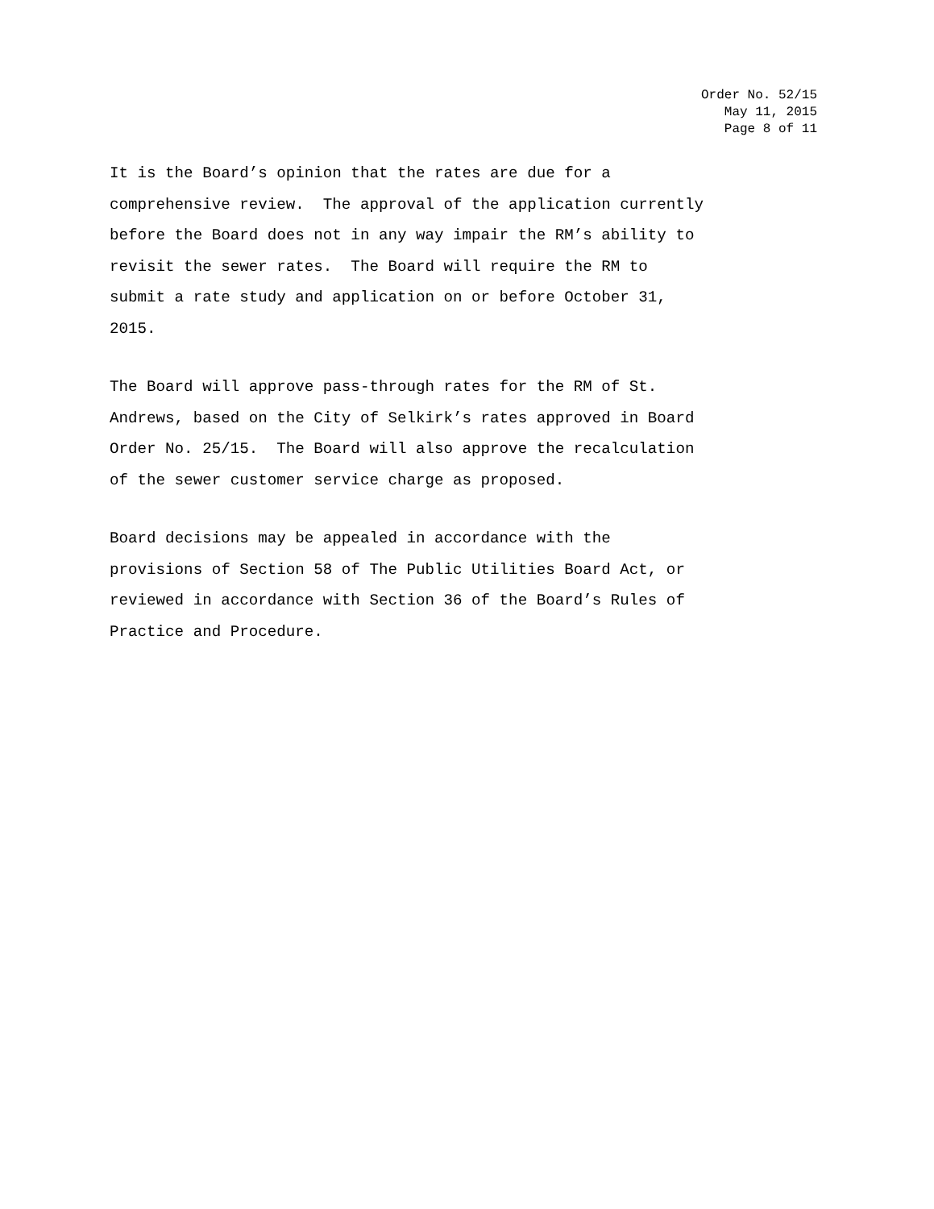Order No. 52/15
May 11, 2015
Page 8 of 11
It is the Board’s opinion that the rates are due for a comprehensive review. The approval of the application currently before the Board does not in any way impair the RM’s ability to revisit the sewer rates. The Board will require the RM to submit a rate study and application on or before October 31, 2015.
The Board will approve pass-through rates for the RM of St. Andrews, based on the City of Selkirk’s rates approved in Board Order No. 25/15. The Board will also approve the recalculation of the sewer customer service charge as proposed.
Board decisions may be appealed in accordance with the provisions of Section 58 of The Public Utilities Board Act, or reviewed in accordance with Section 36 of the Board’s Rules of Practice and Procedure.